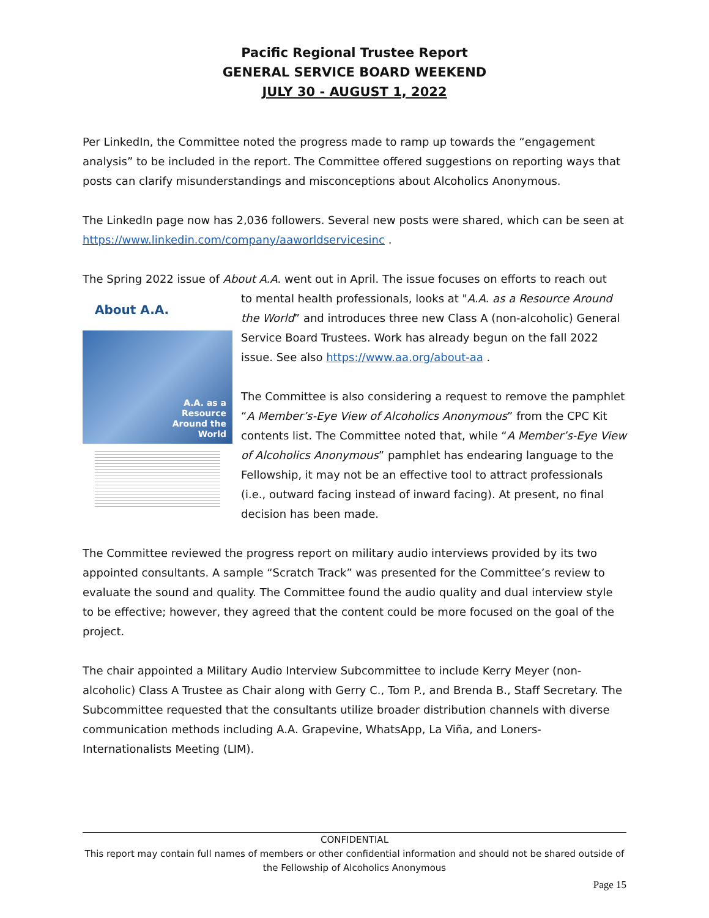Pacific Regional Trustee Report
GENERAL SERVICE BOARD WEEKEND
JULY 30 - AUGUST 1, 2022
Per LinkedIn, the Committee noted the progress made to ramp up towards the “engagement analysis” to be included in the report. The Committee offered suggestions on reporting ways that posts can clarify misunderstandings and misconceptions about Alcoholics Anonymous.
The LinkedIn page now has 2,036 followers. Several new posts were shared, which can be seen at https://www.linkedin.com/company/aaworldservicesinc .
The Spring 2022 issue of About A.A. went out in April. The issue focuses on efforts to reach out
About A.A.
A.A. as a
Resource
Around the
World
to mental health professionals, looks at "A.A. as a Resource Around the World” and introduces three new Class A (non-alcoholic) General Service Board Trustees. Work has already begun on the fall 2022 issue. See also https://www.aa.org/about-aa .
The Committee is also considering a request to remove the pamphlet “A Member’s-Eye View of Alcoholics Anonymous” from the CPC Kit contents list. The Committee noted that, while “A Member’s-Eye View of Alcoholics Anonymous” pamphlet has endearing language to the Fellowship, it may not be an effective tool to attract professionals (i.e., outward facing instead of inward facing). At present, no final decision has been made.
The Committee reviewed the progress report on military audio interviews provided by its two appointed consultants. A sample “Scratch Track” was presented for the Committee’s review to evaluate the sound and quality. The Committee found the audio quality and dual interview style to be effective; however, they agreed that the content could be more focused on the goal of the project.
The chair appointed a Military Audio Interview Subcommittee to include Kerry Meyer (non-alcoholic) Class A Trustee as Chair along with Gerry C., Tom P., and Brenda B., Staff Secretary. The Subcommittee requested that the consultants utilize broader distribution channels with diverse communication methods including A.A. Grapevine, WhatsApp, La Viña, and Loners-Internationalists Meeting (LIM).
CONFIDENTIAL
This report may contain full names of members or other confidential information and should not be shared outside of the Fellowship of Alcoholics Anonymous
Page 15